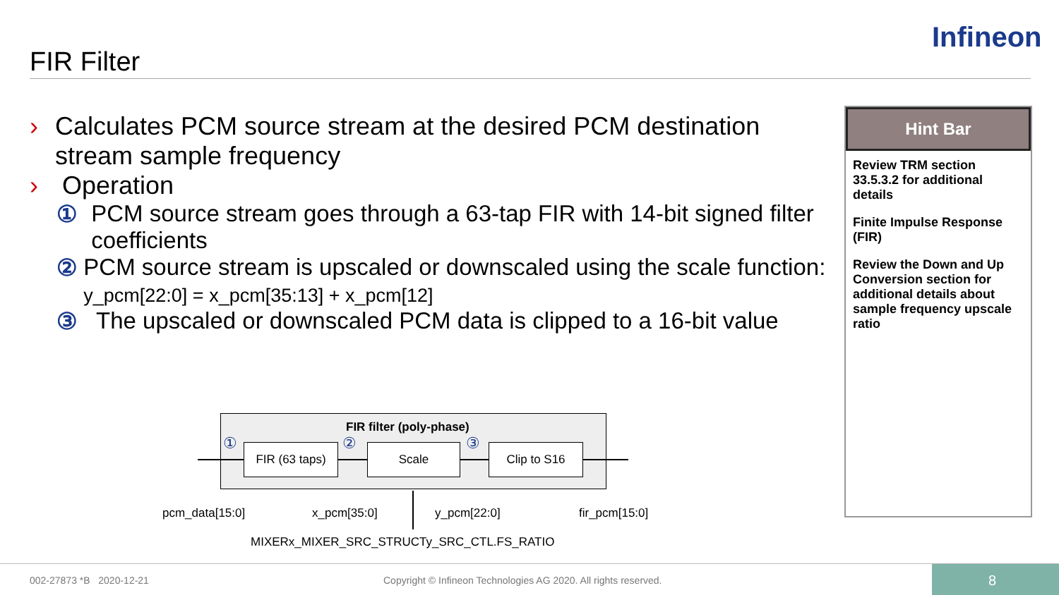FIR Filter
Infineon
› Calculates PCM source stream at the desired PCM destination stream sample frequency
› Operation
① PCM source stream goes through a 63-tap FIR with 14-bit signed filter coefficients
② PCM source stream is upscaled or downscaled using the scale function: y_pcm[22:0] = x_pcm[35:13] + x_pcm[12]
③ The upscaled or downscaled PCM data is clipped to a 16-bit value
Hint Bar
Review TRM section 33.5.3.2 for additional details
Finite Impulse Response (FIR)
Review the Down and Up Conversion section for additional details about sample frequency upscale ratio
FIR filter (poly-phase)
①
FIR (63 taps)
② Scale ③ Clip to S16
pcm_data[15:0] x_pcm[35:0] y_pcm[22:0] fir_pcm[15:0]
MIXERx_MIXER_SRC_STRUCTy_SRC_CTL.FS_RATIO
002-27873 *B 2020-12-21
Copyright © Infineon Technologies AG 2020. All rights reserved.
8